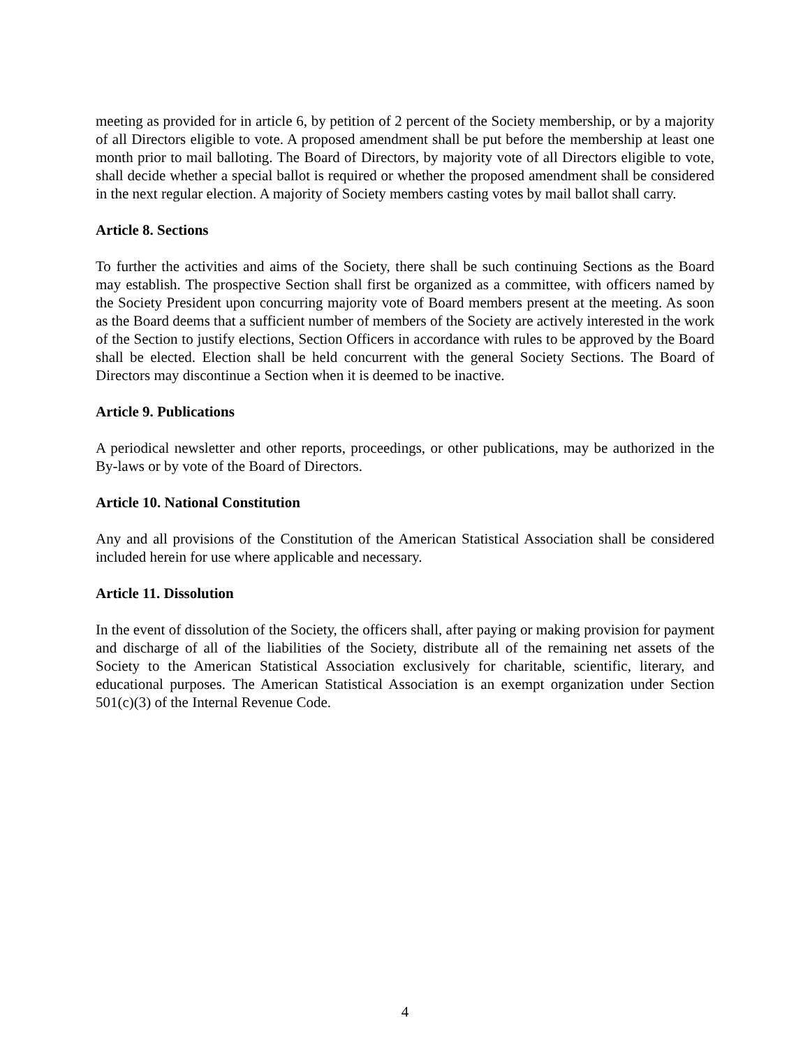meeting as provided for in article 6, by petition of 2 percent of the Society membership, or by a majority of all Directors eligible to vote. A proposed amendment shall be put before the membership at least one month prior to mail balloting. The Board of Directors, by majority vote of all Directors eligible to vote, shall decide whether a special ballot is required or whether the proposed amendment shall be considered in the next regular election. A majority of Society members casting votes by mail ballot shall carry.
Article 8. Sections
To further the activities and aims of the Society, there shall be such continuing Sections as the Board may establish. The prospective Section shall first be organized as a committee, with officers named by the Society President upon concurring majority vote of Board members present at the meeting. As soon as the Board deems that a sufficient number of members of the Society are actively interested in the work of the Section to justify elections, Section Officers in accordance with rules to be approved by the Board shall be elected. Election shall be held concurrent with the general Society Sections. The Board of Directors may discontinue a Section when it is deemed to be inactive.
Article 9. Publications
A periodical newsletter and other reports, proceedings, or other publications, may be authorized in the By-laws or by vote of the Board of Directors.
Article 10. National Constitution
Any and all provisions of the Constitution of the American Statistical Association shall be considered included herein for use where applicable and necessary.
Article 11. Dissolution
In the event of dissolution of the Society, the officers shall, after paying or making provision for payment and discharge of all of the liabilities of the Society, distribute all of the remaining net assets of the Society to the American Statistical Association exclusively for charitable, scientific, literary, and educational purposes. The American Statistical Association is an exempt organization under Section 501(c)(3) of the Internal Revenue Code.
4